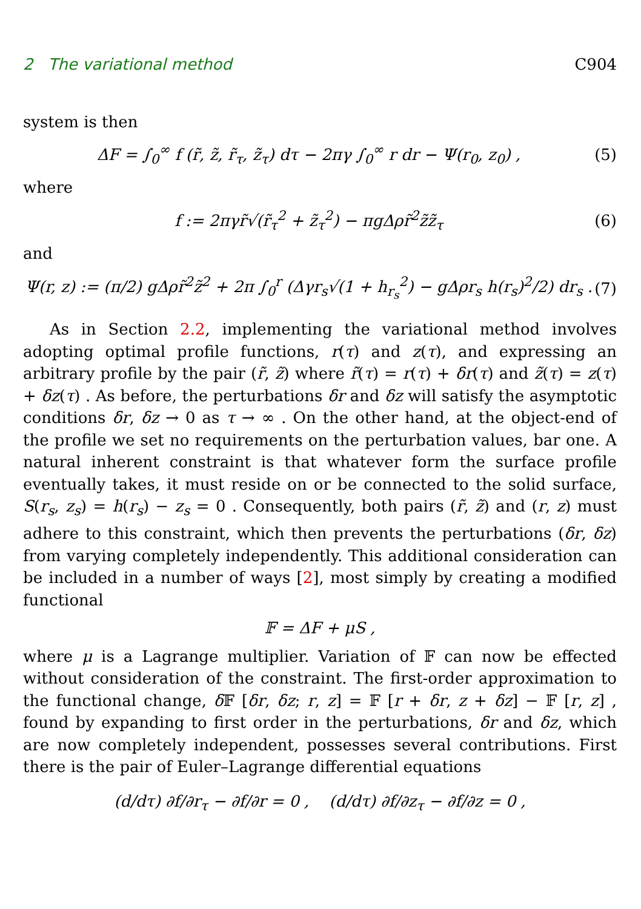2 The variational method C904
system is then
ΔF = ∫<sub>0</sub><sup>∞</sup> f (r̃, z̃, r̃<sub>τ</sub>, z̃<sub>τ</sub>) dτ − 2πγ ∫<sub>0</sub><sup>∞</sup> r dr − Ψ(r<sub>0</sub>, z<sub>0</sub>) , (5)
where
f := 2πγr̃√(r̃<sub>τ</sub><sup>2</sup> + z̃<sub>τ</sub><sup>2</sup>) − πgΔρr̃<sup>2</sup>z̃z̃<sub>τ</sub> (6)
and
Ψ(r, z) := (π/2) gΔρr̃<sup>2</sup>z̃<sup>2</sup> + 2π ∫<sub>0</sub><sup>r</sup> (Δγr<sub>s</sub>√(1 + h<sub>r<sub>s</sub></sub><sup>2</sup>) − gΔρr<sub>s</sub> h(r<sub>s</sub>)<sup>2</sup>/2) dr<sub>s</sub> . (7)
As in Section 2.2, implementing the variational method involves adopting optimal profile functions, r(τ) and z(τ), and expressing an arbitrary profile by the pair (r̃, z̃) where r̃(τ) = r(τ) + δr(τ) and z̃(τ) = z(τ) + δz(τ) . As before, the perturbations δr and δz will satisfy the asymptotic conditions δr, δz → 0 as τ → ∞ . On the other hand, at the object-end of the profile we set no requirements on the perturbation values, bar one. A natural inherent constraint is that whatever form the surface profile eventually takes, it must reside on or be connected to the solid surface, S(r<sub>s</sub>, z<sub>s</sub>) = h(r<sub>s</sub>) − z<sub>s</sub> = 0 . Consequently, both pairs (r̃, z̃) and (r, z) must adhere to this constraint, which then prevents the perturbations (δr, δz) from varying completely independently. This additional consideration can be included in a number of ways [2], most simply by creating a modified functional
𝔽 = ΔF + μS ,
where μ is a Lagrange multiplier. Variation of 𝔽 can now be effected without consideration of the constraint. The first-order approximation to the functional change, δ 𝔽 [δr, δz; r, z] = 𝔽 [r + δr, z + δz] − 𝔽 [r, z] , found by expanding to first order in the perturbations, δr and δz, which are now completely independent, possesses several contributions. First there is the pair of Euler–Lagrange differential equations
(d/dτ) ∂f/∂r<sub>τ</sub> − ∂f/∂r = 0 , (d/dτ) ∂f/∂z<sub>τ</sub> − ∂f/∂z = 0 ,